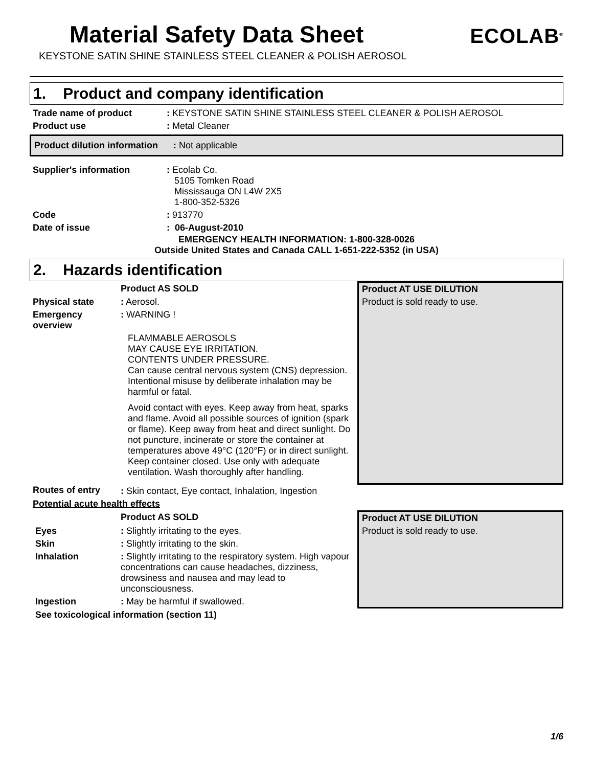Material Safety Data Sheet
ECOLAB<sup>®</sup>
KEYSTONE SATIN SHINE STAINLESS STEEL CLEANER & POLISH AEROSOL
1. Product and company identification
| Trade name of product | : KEYSTONE SATIN SHINE STAINLESS STEEL CLEANER & POLISH AEROSOL |
| Product use | : Metal Cleaner |
| Product dilution information | : Not applicable |
| Supplier's information | : Ecolab Co. 5105 Tomken Road Mississauga ON L4W 2X5 1-800-352-5326 |
| Code | : 913770 |
| Date of issue | : 06-August-2010 |
EMERGENCY HEALTH INFORMATION: 1-800-328-0026
Outside United States and Canada CALL 1-651-222-5352 (in USA)
2. Hazards identification
| | Product AS SOLD | Product AT USE DILUTION |
| Physical state | : Aerosol. | Product is sold ready to use. |
| Emergency overview | : WARNING ! | |
| | FLAMMABLE AEROSOLS MAY CAUSE EYE IRRITATION. CONTENTS UNDER PRESSURE. Can cause central nervous system (CNS) depression. Intentional misuse by deliberate inhalation may be harmful or fatal. Avoid contact with eyes. Keep away from heat, sparks and flame. Avoid all possible sources of ignition (spark or flame). Keep away from heat and direct sunlight. Do not puncture, incinerate or store the container at temperatures above 49°C (120°F) or in direct sunlight. Keep container closed. Use only with adequate ventilation. Wash thoroughly after handling. | |
| Routes of entry | : Skin contact, Eye contact, Inhalation, Ingestion | |
| Potential acute health effects | | |
| | Product AS SOLD | Product AT USE DILUTION |
| Eyes | : Slightly irritating to the eyes. | Product is sold ready to use. |
| Skin | : Slightly irritating to the skin. | |
| Inhalation | : Slightly irritating to the respiratory system. High vapour concentrations can cause headaches, dizziness, drowsiness and nausea and may lead to unconsciousness. | |
| Ingestion | : May be harmful if swallowed. | |
| See toxicological information (section 11) | | |
1/6